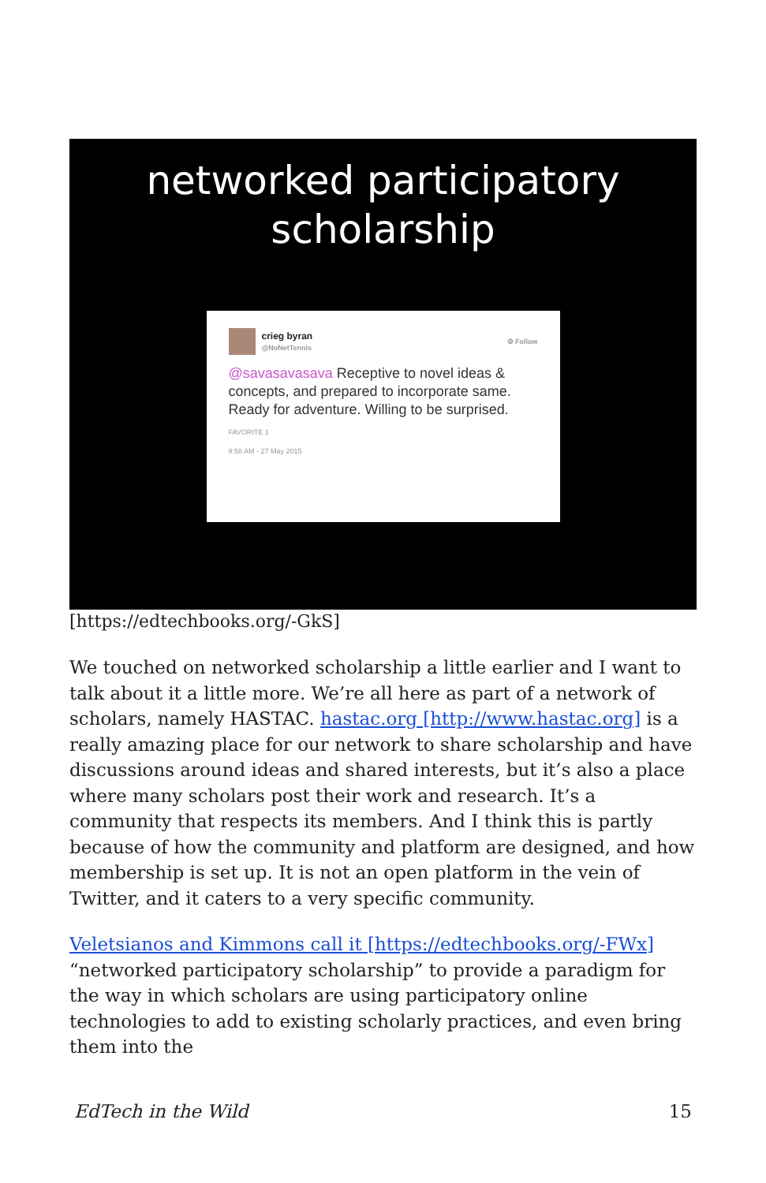networked participatory
scholarship
crieg byran
@NoNetTennis
⚙ Follow
@savasavasava Receptive to novel ideas & concepts, and prepared to incorporate same. Ready for adventure. Willing to be surprised.
FAVORITE 1
9:58 AM - 27 May 2015
[https://edtechbooks.org/-GkS]
We touched on networked scholarship a little earlier and I want to talk about it a little more. We’re all here as part of a network of scholars, namely HASTAC. hastac.org [http://www.hastac.org] is a really amazing place for our network to share scholarship and have discussions around ideas and shared interests, but it’s also a place where many scholars post their work and research. It’s a community that respects its members. And I think this is partly because of how the community and platform are designed, and how membership is set up. It is not an open platform in the vein of Twitter, and it caters to a very specific community.
Veletsianos and Kimmons call it [https://edtechbooks.org/-FWx] “networked participatory scholarship” to provide a paradigm for the way in which scholars are using participatory online technologies to add to existing scholarly practices, and even bring them into the
EdTech in the Wild 15